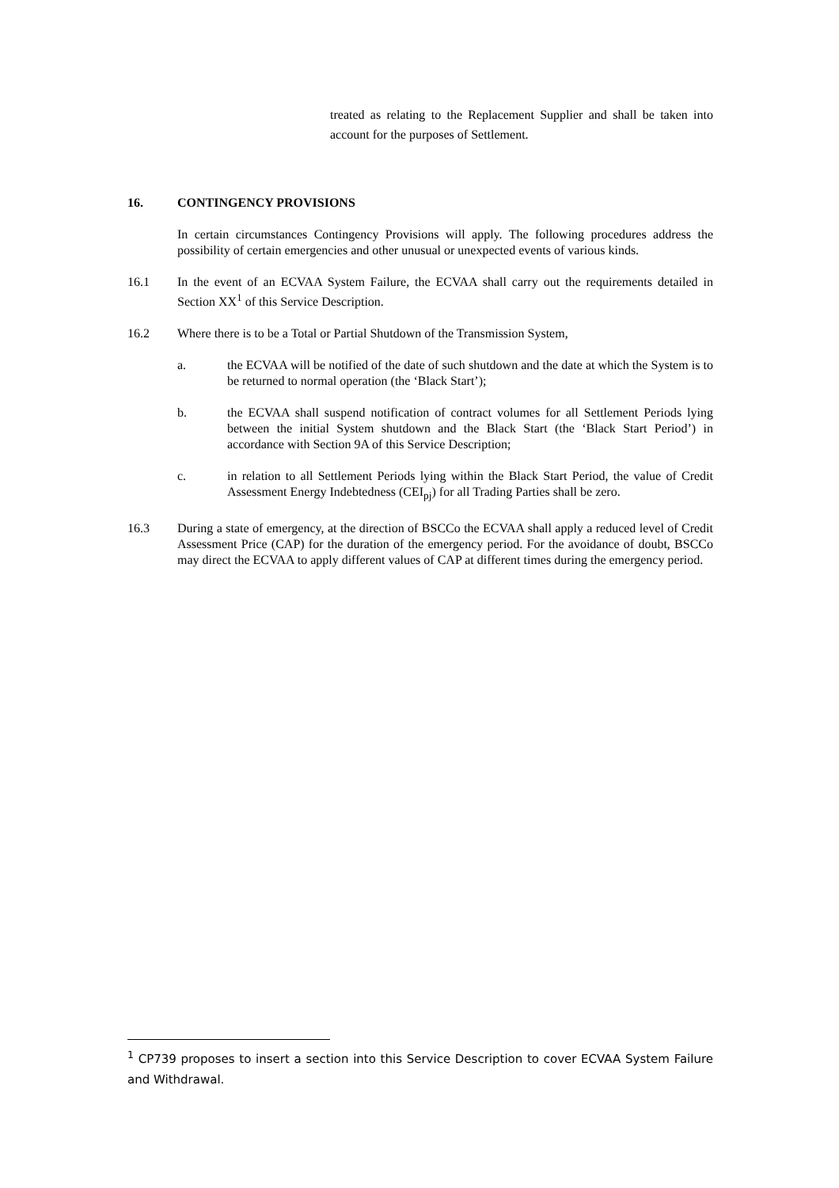treated as relating to the Replacement Supplier and shall be taken into account for the purposes of Settlement.
16. CONTINGENCY PROVISIONS
In certain circumstances Contingency Provisions will apply. The following procedures address the possibility of certain emergencies and other unusual or unexpected events of various kinds.
16.1 In the event of an ECVAA System Failure, the ECVAA shall carry out the requirements detailed in Section XX<sup>1</sup> of this Service Description.
16.2 Where there is to be a Total or Partial Shutdown of the Transmission System,
a. the ECVAA will be notified of the date of such shutdown and the date at which the System is to be returned to normal operation (the ‘Black Start’);
b. the ECVAA shall suspend notification of contract volumes for all Settlement Periods lying between the initial System shutdown and the Black Start (the ‘Black Start Period’) in accordance with Section 9A of this Service Description;
c. in relation to all Settlement Periods lying within the Black Start Period, the value of Credit Assessment Energy Indebtedness (CEI<sub>pj</sub>) for all Trading Parties shall be zero.
16.3 During a state of emergency, at the direction of BSCCo the ECVAA shall apply a reduced level of Credit Assessment Price (CAP) for the duration of the emergency period. For the avoidance of doubt, BSCCo may direct the ECVAA to apply different values of CAP at different times during the emergency period.
<sup>1</sup> CP739 proposes to insert a section into this Service Description to cover ECVAA System Failure and Withdrawal.